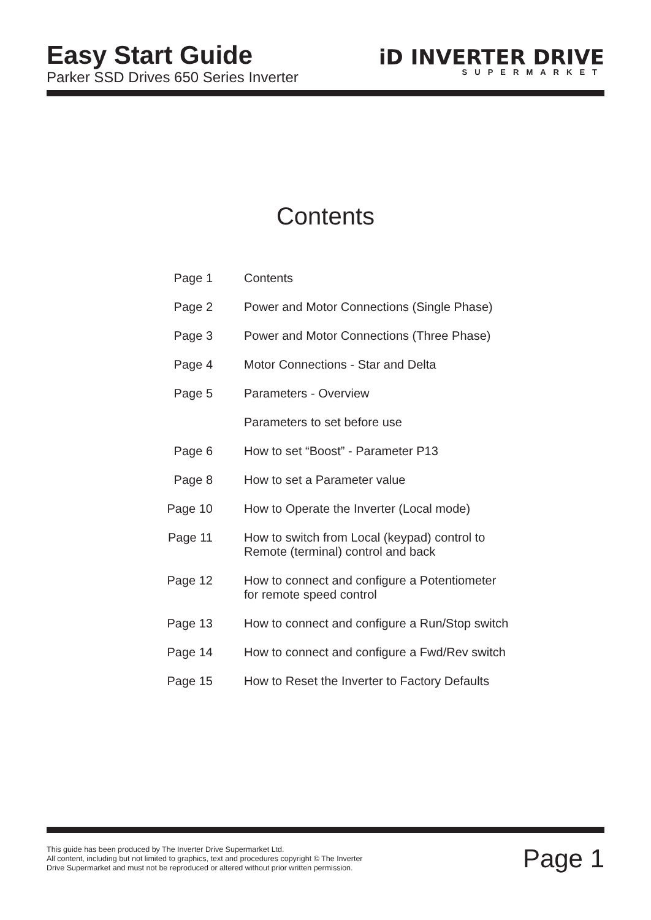Easy Start Guide
Parker SSD Drives 650 Series Inverter
iD INVERTER DRIVE
SUPERMARKET
Contents
Page 1 Contents
Page 2 Power and Motor Connections (Single Phase)
Page 3 Power and Motor Connections (Three Phase)
Page 4 Motor Connections - Star and Delta
Page 5 Parameters - Overview
Parameters to set before use
Page 6 How to set “Boost” - Parameter P13
Page 8 How to set a Parameter value
Page 10 How to Operate the Inverter (Local mode)
Page 11 How to switch from Local (keypad) control to
Remote (terminal) control and back
Page 12 How to connect and configure a Potentiometer
for remote speed control
Page 13 How to connect and configure a Run/Stop switch
Page 14 How to connect and configure a Fwd/Rev switch
Page 15 How to Reset the Inverter to Factory Defaults
This guide has been produced by The Inverter Drive Supermarket Ltd.
All content, including but not limited to graphics, text and procedures copyright © The Inverter
Drive Supermarket and must not be reproduced or altered without prior written permission.
Page 1